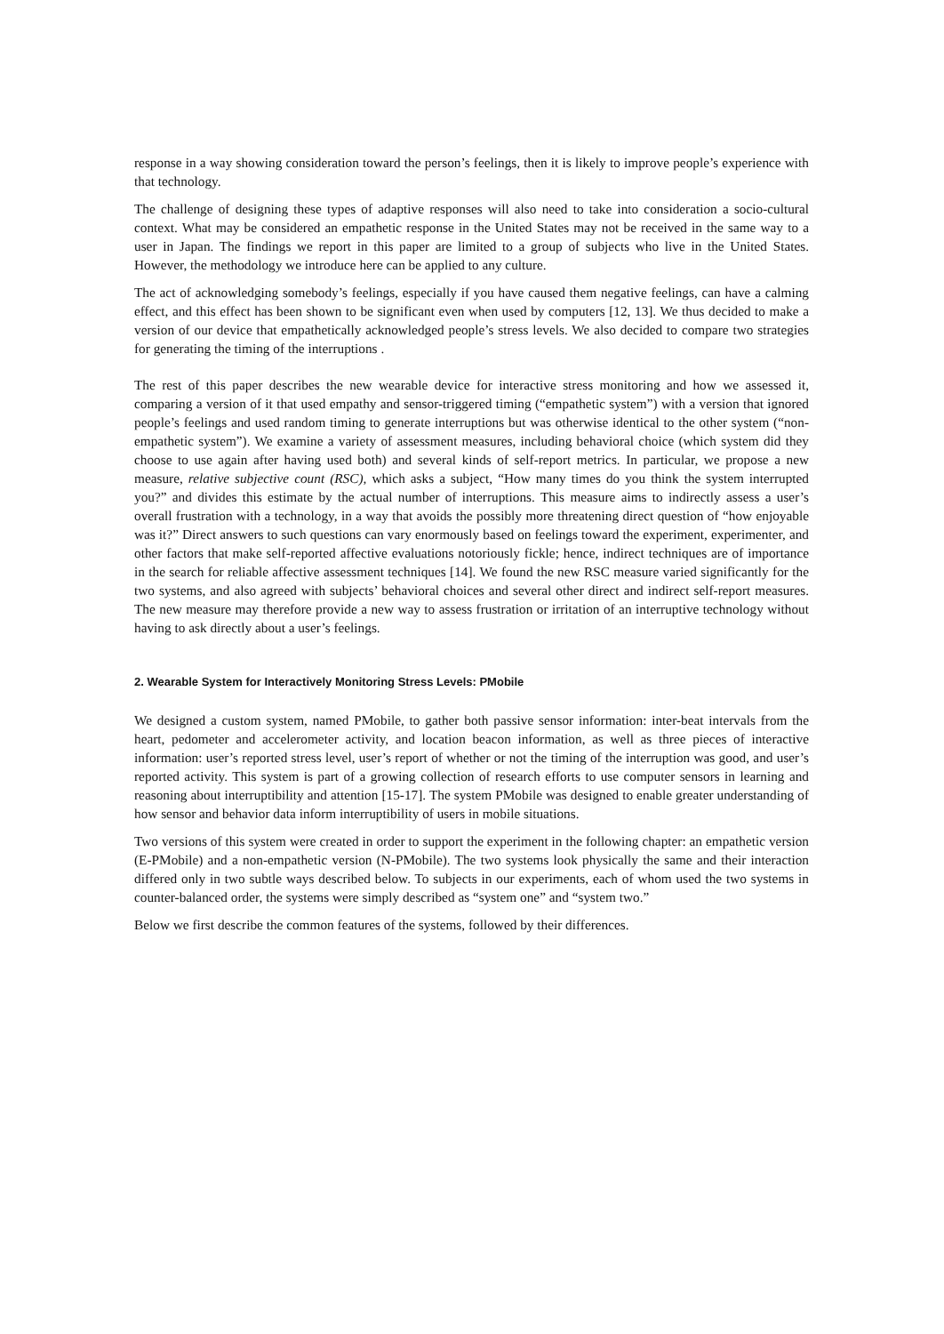response in a way showing consideration toward the person’s feelings, then it is likely to improve people’s experience with that technology.
The challenge of designing these types of adaptive responses will also need to take into consideration a socio-cultural context. What may be considered an empathetic response in the United States may not be received in the same way to a user in Japan. The findings we report in this paper are limited to a group of subjects who live in the United States. However, the methodology we introduce here can be applied to any culture.
The act of acknowledging somebody’s feelings, especially if you have caused them negative feelings, can have a calming effect, and this effect has been shown to be significant even when used by computers [12, 13]. We thus decided to make a version of our device that empathetically acknowledged people’s stress levels. We also decided to compare two strategies for generating the timing of the interruptions .
The rest of this paper describes the new wearable device for interactive stress monitoring and how we assessed it, comparing a version of it that used empathy and sensor-triggered timing (“empathetic system”) with a version that ignored people’s feelings and used random timing to generate interruptions but was otherwise identical to the other system (“non-empathetic system”). We examine a variety of assessment measures, including behavioral choice (which system did they choose to use again after having used both) and several kinds of self-report metrics. In particular, we propose a new measure, relative subjective count (RSC), which asks a subject, “How many times do you think the system interrupted you?” and divides this estimate by the actual number of interruptions. This measure aims to indirectly assess a user’s overall frustration with a technology, in a way that avoids the possibly more threatening direct question of “how enjoyable was it?” Direct answers to such questions can vary enormously based on feelings toward the experiment, experimenter, and other factors that make self-reported affective evaluations notoriously fickle; hence, indirect techniques are of importance in the search for reliable affective assessment techniques [14]. We found the new RSC measure varied significantly for the two systems, and also agreed with subjects’ behavioral choices and several other direct and indirect self-report measures. The new measure may therefore provide a new way to assess frustration or irritation of an interruptive technology without having to ask directly about a user’s feelings.
2. Wearable System for Interactively Monitoring Stress Levels: PMobile
We designed a custom system, named PMobile, to gather both passive sensor information: inter-beat intervals from the heart, pedometer and accelerometer activity, and location beacon information, as well as three pieces of interactive information: user’s reported stress level, user’s report of whether or not the timing of the interruption was good, and user’s reported activity. This system is part of a growing collection of research efforts to use computer sensors in learning and reasoning about interruptibility and attention [15-17]. The system PMobile was designed to enable greater understanding of how sensor and behavior data inform interruptibility of users in mobile situations.
Two versions of this system were created in order to support the experiment in the following chapter: an empathetic version (E-PMobile) and a non-empathetic version (N-PMobile). The two systems look physically the same and their interaction differed only in two subtle ways described below. To subjects in our experiments, each of whom used the two systems in counter-balanced order, the systems were simply described as “system one” and “system two.”
Below we first describe the common features of the systems, followed by their differences.